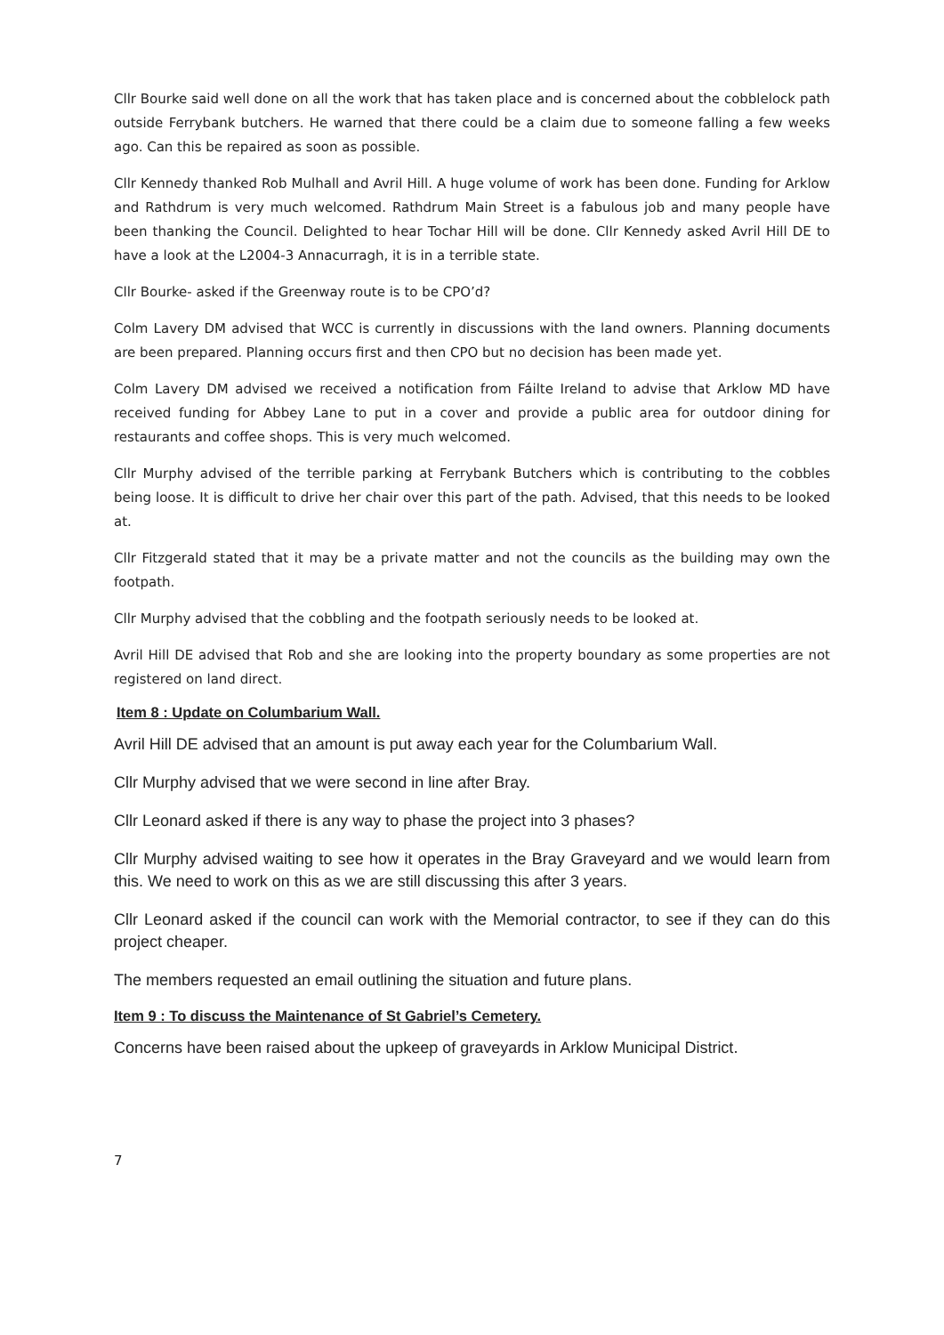Cllr Bourke said well done on all the work that has taken place and is concerned about the cobblelock path outside Ferrybank butchers. He warned that there could be a claim due to someone falling a few weeks ago. Can this be repaired as soon as possible.
Cllr Kennedy thanked Rob Mulhall and Avril Hill. A huge volume of work has been done. Funding for Arklow and Rathdrum is very much welcomed. Rathdrum Main Street is a fabulous job and many people have been thanking the Council. Delighted to hear Tochar Hill will be done. Cllr Kennedy asked Avril Hill DE to have a look at the L2004-3 Annacurragh, it is in a terrible state.
Cllr Bourke- asked if the Greenway route is to be CPO’d?
Colm Lavery DM advised that WCC is currently in discussions with the land owners. Planning documents are been prepared. Planning occurs first and then CPO but no decision has been made yet.
Colm Lavery DM advised we received a notification from Fáilte Ireland to advise that Arklow MD have received funding for Abbey Lane to put in a cover and provide a public area for outdoor dining for restaurants and coffee shops. This is very much welcomed.
Cllr Murphy advised of the terrible parking at Ferrybank Butchers which is contributing to the cobbles being loose. It is difficult to drive her chair over this part of the path. Advised, that this needs to be looked at.
Cllr Fitzgerald stated that it may be a private matter and not the councils as the building may own the footpath.
Cllr Murphy advised that the cobbling and the footpath seriously needs to be looked at.
Avril Hill DE advised that Rob and she are looking into the property boundary as some properties are not registered on land direct.
Item 8 : Update on Columbarium Wall.
Avril Hill DE advised that an amount is put away each year for the Columbarium Wall.
Cllr Murphy advised that we were second in line after Bray.
Cllr Leonard asked if there is any way to phase the project into 3 phases?
Cllr Murphy advised waiting to see how it operates in the Bray Graveyard and we would learn from this. We need to work on this as we are still discussing this after 3 years.
Cllr Leonard asked if the council can work with the Memorial contractor, to see if they can do this project cheaper.
The members requested an email outlining the situation and future plans.
Item 9 : To discuss the Maintenance of St Gabriel’s Cemetery.
Concerns have been raised about the upkeep of graveyards in Arklow Municipal District.
7